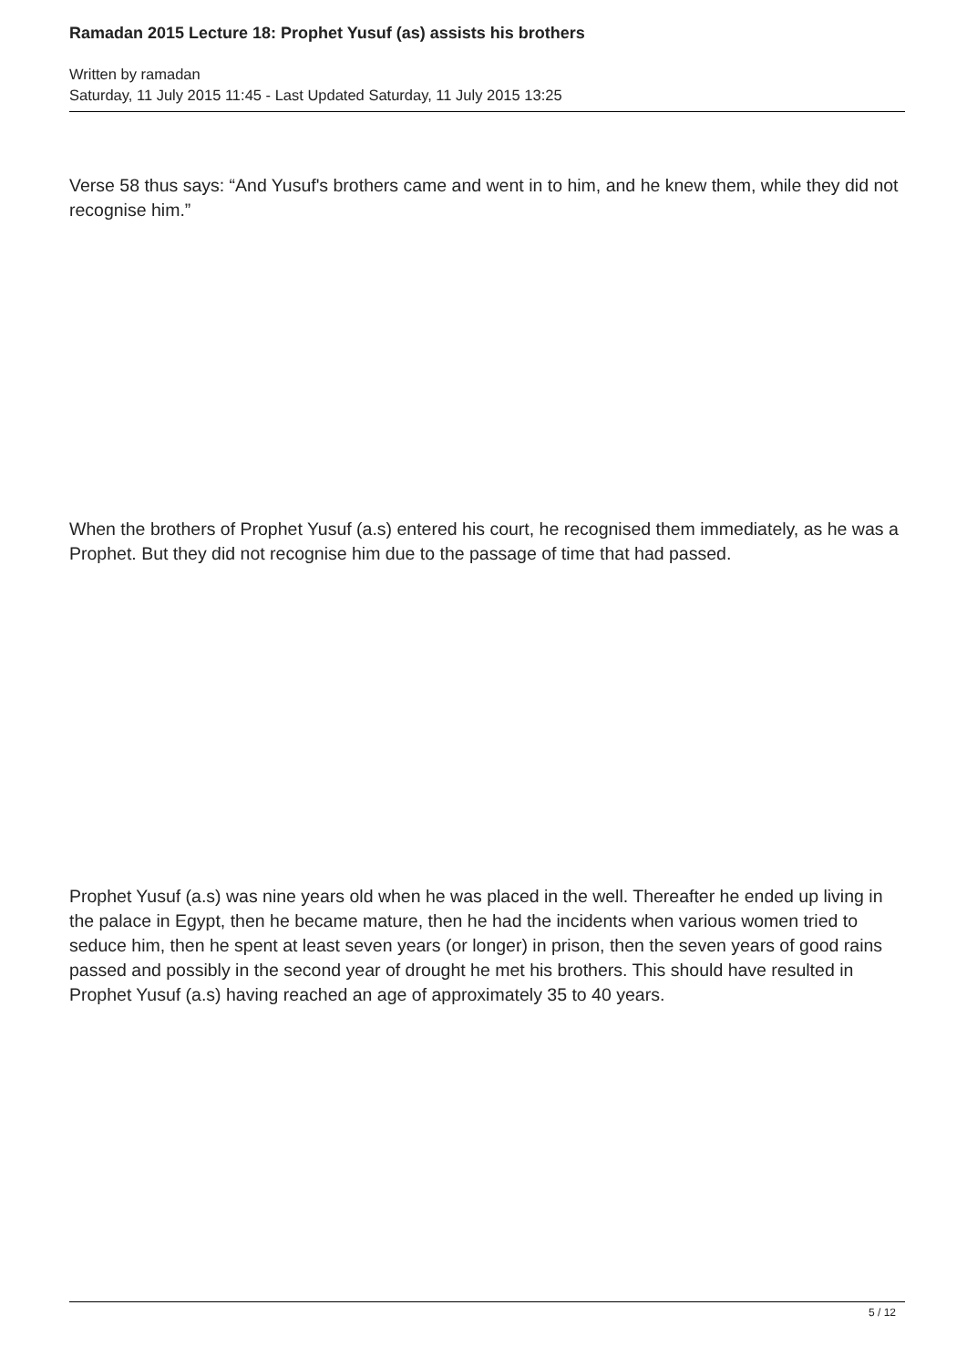Ramadan 2015 Lecture 18: Prophet Yusuf (as) assists his brothers
Written by ramadan
Saturday, 11 July 2015 11:45 - Last Updated Saturday, 11 July 2015 13:25
Verse 58 thus says: “And Yusuf's brothers came and went in to him, and he knew them, while they did not recognise him.”
When the brothers of Prophet Yusuf (a.s) entered his court, he recognised them immediately, as he was a Prophet. But they did not recognise him due to the passage of time that had passed.
Prophet Yusuf (a.s) was nine years old when he was placed in the well. Thereafter he ended up living in the palace in Egypt, then he became mature, then he had the incidents when various women tried to seduce him, then he spent at least seven years (or longer) in prison, then the seven years of good rains passed and possibly in the second year of drought he met his brothers. This should have resulted in Prophet Yusuf (a.s) having reached an age of approximately 35 to 40 years.
5 / 12